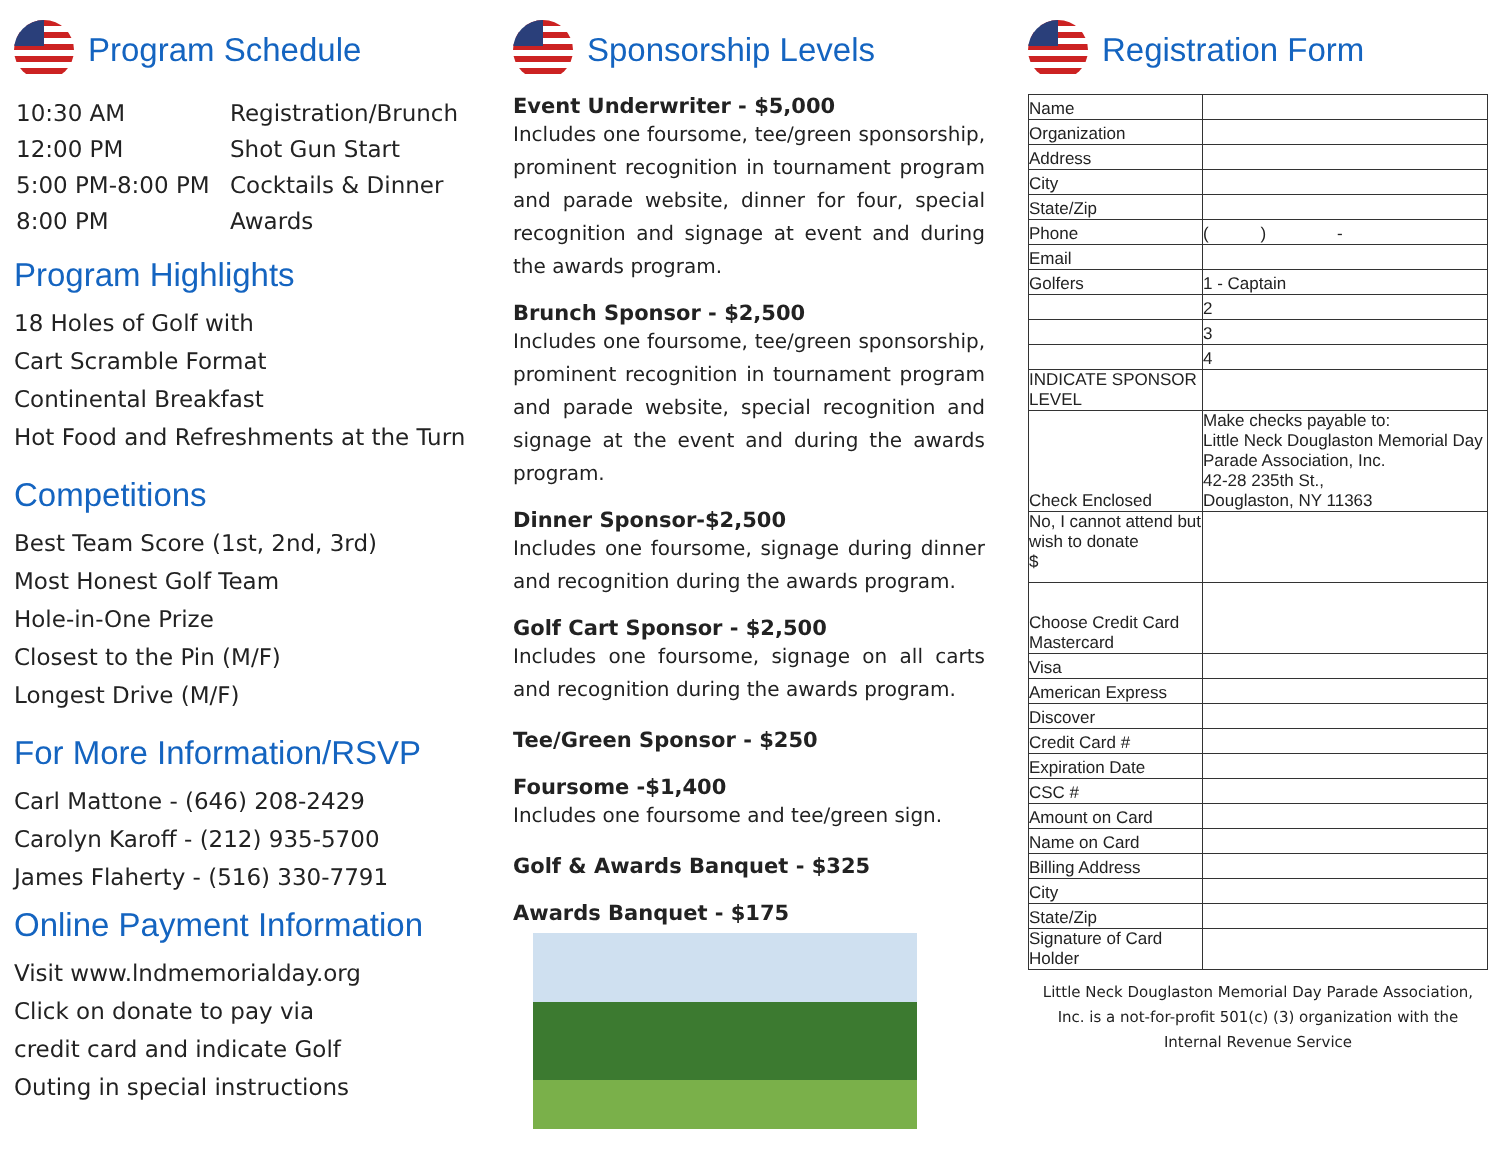Program Schedule
| 10:30 AM | Registration/Brunch |
| 12:00 PM | Shot Gun Start |
| 5:00 PM-8:00 PM | Cocktails & Dinner |
| 8:00 PM | Awards |
Program Highlights
18 Holes of Golf with
Cart Scramble Format
Continental Breakfast
Hot Food and Refreshments at the Turn
Competitions
Best Team Score (1st, 2nd, 3rd)
Most Honest Golf Team
Hole-in-One Prize
Closest to the Pin (M/F)
Longest Drive (M/F)
For More Information/RSVP
Carl Mattone - (646) 208-2429
Carolyn Karoff - (212) 935-5700
James Flaherty - (516) 330-7791
Online Payment Information
Visit www.lndmemorialday.org
Click on donate to pay via
credit card and indicate Golf
Outing in special instructions
Sponsorship Levels
Event Underwriter - $5,000
Includes one foursome, tee/green sponsorship, prominent recognition in tournament program and parade website, dinner for four, special recognition and signage at event and during the awards program.
Brunch Sponsor - $2,500
Includes one foursome, tee/green sponsorship, prominent recognition in tournament program and parade website, special recognition and signage at the event and during the awards program.
Dinner Sponsor-$2,500
Includes one foursome, signage during dinner and recognition during the awards program.
Golf Cart Sponsor - $2,500
Includes one foursome, signage on all carts and recognition during the awards program.
Tee/Green Sponsor - $250
Foursome -$1,400
Includes one foursome and tee/green sign.
Golf & Awards Banquet - $325
Awards Banquet - $175
Registration Form
| Name | |
| Organization | |
| Address | |
| City | |
| State/Zip | |
| Phone | ( ) - |
| Email | |
| Golfers | 1 - Captain |
| | 2 |
| | 3 |
| | 4 |
| INDICATE SPONSOR LEVEL | |
| Check Enclosed | Make checks payable to: Little Neck Douglaston Memorial Day Parade Association, Inc. 42-28 235th St., Douglaston, NY 11363 |
| No, I cannot attend but wish to donate $ | |
| Choose Credit Card Mastercard | |
| Visa | |
| American Express | |
| Discover | |
| Credit Card # | |
| Expiration Date | |
| CSC # | |
| Amount on Card | |
| Name on Card | |
| Billing Address | |
| City | |
| State/Zip | |
| Signature of Card Holder | |
Little Neck Douglaston Memorial Day Parade Association, Inc. is a not-for-profit 501(c) (3) organization with the Internal Revenue Service